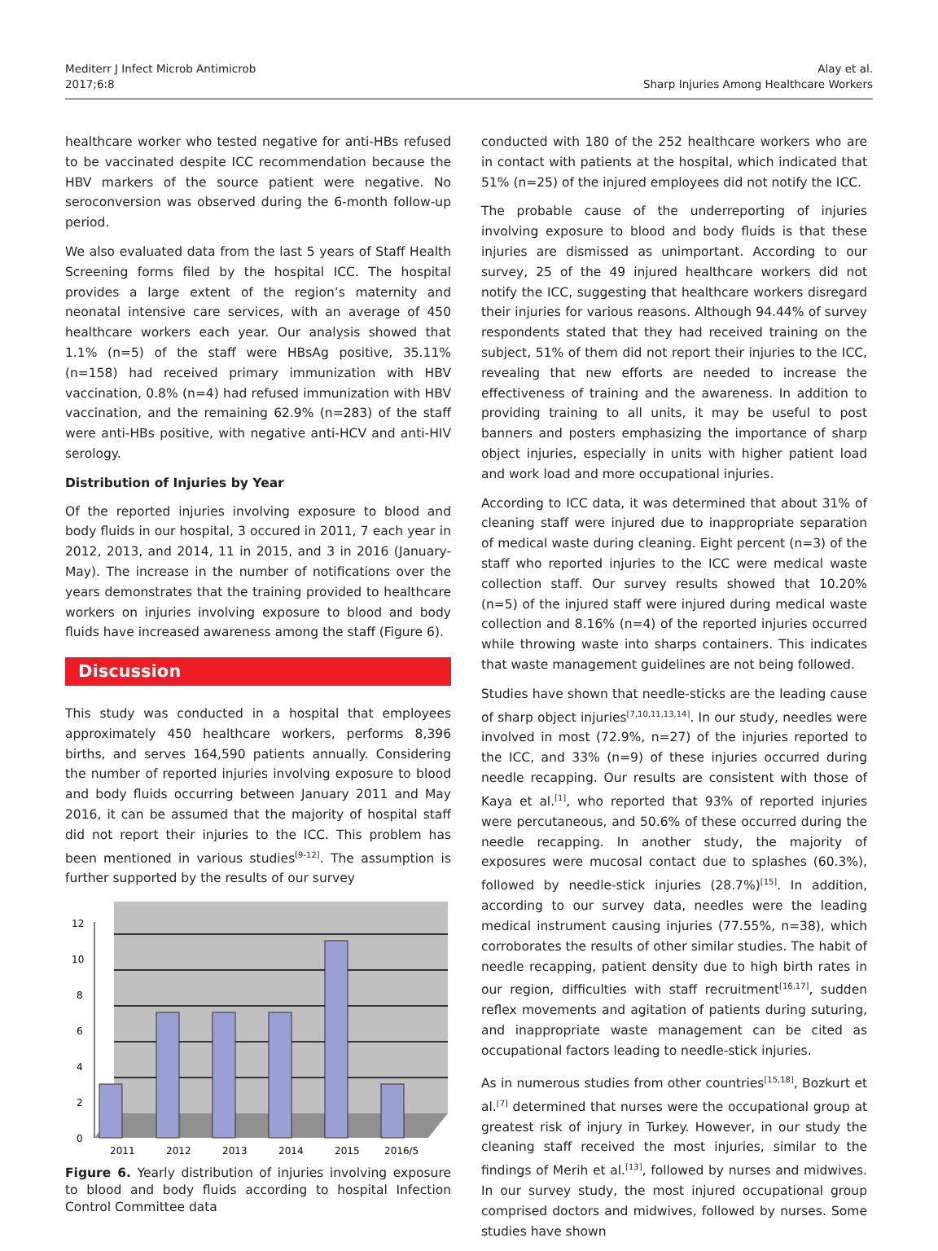Mediterr J Infect Microb Antimicrob
2017;6:8
Alay et al.
Sharp Injuries Among Healthcare Workers
healthcare worker who tested negative for anti-HBs refused to be vaccinated despite ICC recommendation because the HBV markers of the source patient were negative. No seroconversion was observed during the 6-month follow-up period.
We also evaluated data from the last 5 years of Staff Health Screening forms filed by the hospital ICC. The hospital provides a large extent of the region’s maternity and neonatal intensive care services, with an average of 450 healthcare workers each year. Our analysis showed that 1.1% (n=5) of the staff were HBsAg positive, 35.11% (n=158) had received primary immunization with HBV vaccination, 0.8% (n=4) had refused immunization with HBV vaccination, and the remaining 62.9% (n=283) of the staff were anti-HBs positive, with negative anti-HCV and anti-HIV serology.
Distribution of Injuries by Year
Of the reported injuries involving exposure to blood and body fluids in our hospital, 3 occured in 2011, 7 each year in 2012, 2013, and 2014, 11 in 2015, and 3 in 2016 (January-May). The increase in the number of notifications over the years demonstrates that the training provided to healthcare workers on injuries involving exposure to blood and body fluids have increased awareness among the staff (Figure 6).
Discussion
This study was conducted in a hospital that employees approximately 450 healthcare workers, performs 8,396 births, and serves 164,590 patients annually. Considering the number of reported injuries involving exposure to blood and body fluids occurring between January 2011 and May 2016, it can be assumed that the majority of hospital staff did not report their injuries to the ICC. This problem has been mentioned in various studies<sup>[9-12]</sup>. The assumption is further supported by the results of our survey
0
2
4
6
8
10
12
2011
2012
2013
2014
2015
2016/5
Figure 6. Yearly distribution of injuries involving exposure to blood and body fluids according to hospital Infection Control Committee data
conducted with 180 of the 252 healthcare workers who are in contact with patients at the hospital, which indicated that 51% (n=25) of the injured employees did not notify the ICC.
The probable cause of the underreporting of injuries involving exposure to blood and body fluids is that these injuries are dismissed as unimportant. According to our survey, 25 of the 49 injured healthcare workers did not notify the ICC, suggesting that healthcare workers disregard their injuries for various reasons. Although 94.44% of survey respondents stated that they had received training on the subject, 51% of them did not report their injuries to the ICC, revealing that new efforts are needed to increase the effectiveness of training and the awareness. In addition to providing training to all units, it may be useful to post banners and posters emphasizing the importance of sharp object injuries, especially in units with higher patient load and work load and more occupational injuries.
According to ICC data, it was determined that about 31% of cleaning staff were injured due to inappropriate separation of medical waste during cleaning. Eight percent (n=3) of the staff who reported injuries to the ICC were medical waste collection staff. Our survey results showed that 10.20% (n=5) of the injured staff were injured during medical waste collection and 8.16% (n=4) of the reported injuries occurred while throwing waste into sharps containers. This indicates that waste management guidelines are not being followed.
Studies have shown that needle-sticks are the leading cause of sharp object injuries<sup>[7,10,11,13,14]</sup>. In our study, needles were involved in most (72.9%, n=27) of the injuries reported to the ICC, and 33% (n=9) of these injuries occurred during needle recapping. Our results are consistent with those of Kaya et al.<sup>[1]</sup>, who reported that 93% of reported injuries were percutaneous, and 50.6% of these occurred during the needle recapping. In another study, the majority of exposures were mucosal contact due to splashes (60.3%), followed by needle-stick injuries (28.7%)<sup>[15]</sup>. In addition, according to our survey data, needles were the leading medical instrument causing injuries (77.55%, n=38), which corroborates the results of other similar studies. The habit of needle recapping, patient density due to high birth rates in our region, difficulties with staff recruitment<sup>[16,17]</sup>, sudden reflex movements and agitation of patients during suturing, and inappropriate waste management can be cited as occupational factors leading to needle-stick injuries.
As in numerous studies from other countries<sup>[15,18]</sup>, Bozkurt et al.<sup>[7]</sup> determined that nurses were the occupational group at greatest risk of injury in Turkey. However, in our study the cleaning staff received the most injuries, similar to the findings of Merih et al.<sup>[13]</sup>, followed by nurses and midwives. In our survey study, the most injured occupational group comprised doctors and midwives, followed by nurses. Some studies have shown